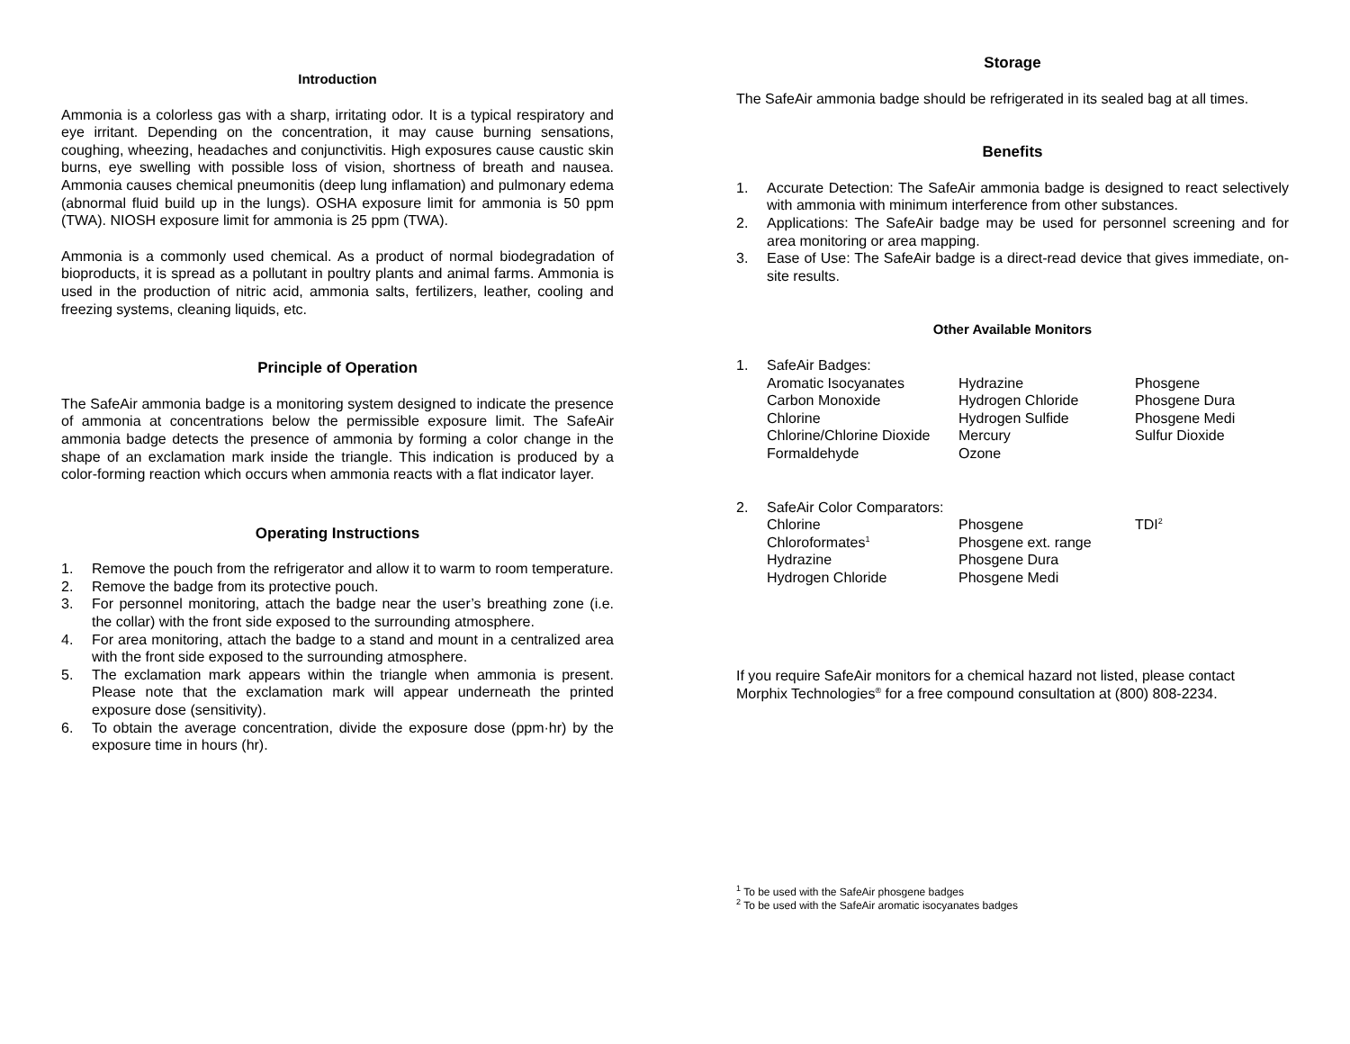Introduction
Ammonia is a colorless gas with a sharp, irritating odor. It is a typical respiratory and eye irritant. Depending on the concentration, it may cause burning sensations, coughing, wheezing, headaches and conjunctivitis. High exposures cause caustic skin burns, eye swelling with possible loss of vision, shortness of breath and nausea. Ammonia causes chemical pneumonitis (deep lung inflamation) and pulmonary edema (abnormal fluid build up in the lungs). OSHA exposure limit for ammonia is 50 ppm (TWA). NIOSH exposure limit for ammonia is 25 ppm (TWA).
Ammonia is a commonly used chemical. As a product of normal biodegradation of bioproducts, it is spread as a pollutant in poultry plants and animal farms. Ammonia is used in the production of nitric acid, ammonia salts, fertilizers, leather, cooling and freezing systems, cleaning liquids, etc.
Principle of Operation
The SafeAir ammonia badge is a monitoring system designed to indicate the presence of ammonia at concentrations below the permissible exposure limit. The SafeAir ammonia badge detects the presence of ammonia by forming a color change in the shape of an exclamation mark inside the triangle. This indication is produced by a color-forming reaction which occurs when ammonia reacts with a flat indicator layer.
Operating Instructions
1. Remove the pouch from the refrigerator and allow it to warm to room temperature.
2. Remove the badge from its protective pouch.
3. For personnel monitoring, attach the badge near the user’s breathing zone (i.e. the collar) with the front side exposed to the surrounding atmosphere.
4. For area monitoring, attach the badge to a stand and mount in a centralized area with the front side exposed to the surrounding atmosphere.
5. The exclamation mark appears within the triangle when ammonia is present. Please note that the exclamation mark will appear underneath the printed exposure dose (sensitivity).
6. To obtain the average concentration, divide the exposure dose (ppm·hr) by the exposure time in hours (hr).
Storage
The SafeAir ammonia badge should be refrigerated in its sealed bag at all times.
Benefits
1. Accurate Detection: The SafeAir ammonia badge is designed to react selectively with ammonia with minimum interference from other substances.
2. Applications: The SafeAir badge may be used for personnel screening and for area monitoring or area mapping.
3. Ease of Use: The SafeAir badge is a direct-read device that gives immediate, on-site results.
Other Available Monitors
1. SafeAir Badges:
| Aromatic Isocyanates | Hydrazine | Phosgene |
| Carbon Monoxide | Hydrogen Chloride | Phosgene Dura |
| Chlorine | Hydrogen Sulfide | Phosgene Medi |
| Chlorine/Chlorine Dioxide | Mercury | Sulfur Dioxide |
| Formaldehyde | Ozone | |
2. SafeAir Color Comparators:
| Chlorine | Phosgene | TDI<sup>2</sup> |
| Chloroformates<sup>1</sup> | Phosgene ext. range | |
| Hydrazine | Phosgene Dura | |
| Hydrogen Chloride | Phosgene Medi | |
If you require SafeAir monitors for a chemical hazard not listed, please contact Morphix Technologies<sup>®</sup> for a free compound consultation at (800) 808-2234.
<sup>1</sup> To be used with the SafeAir phosgene badges
<sup>2</sup> To be used with the SafeAir aromatic isocyanates badges